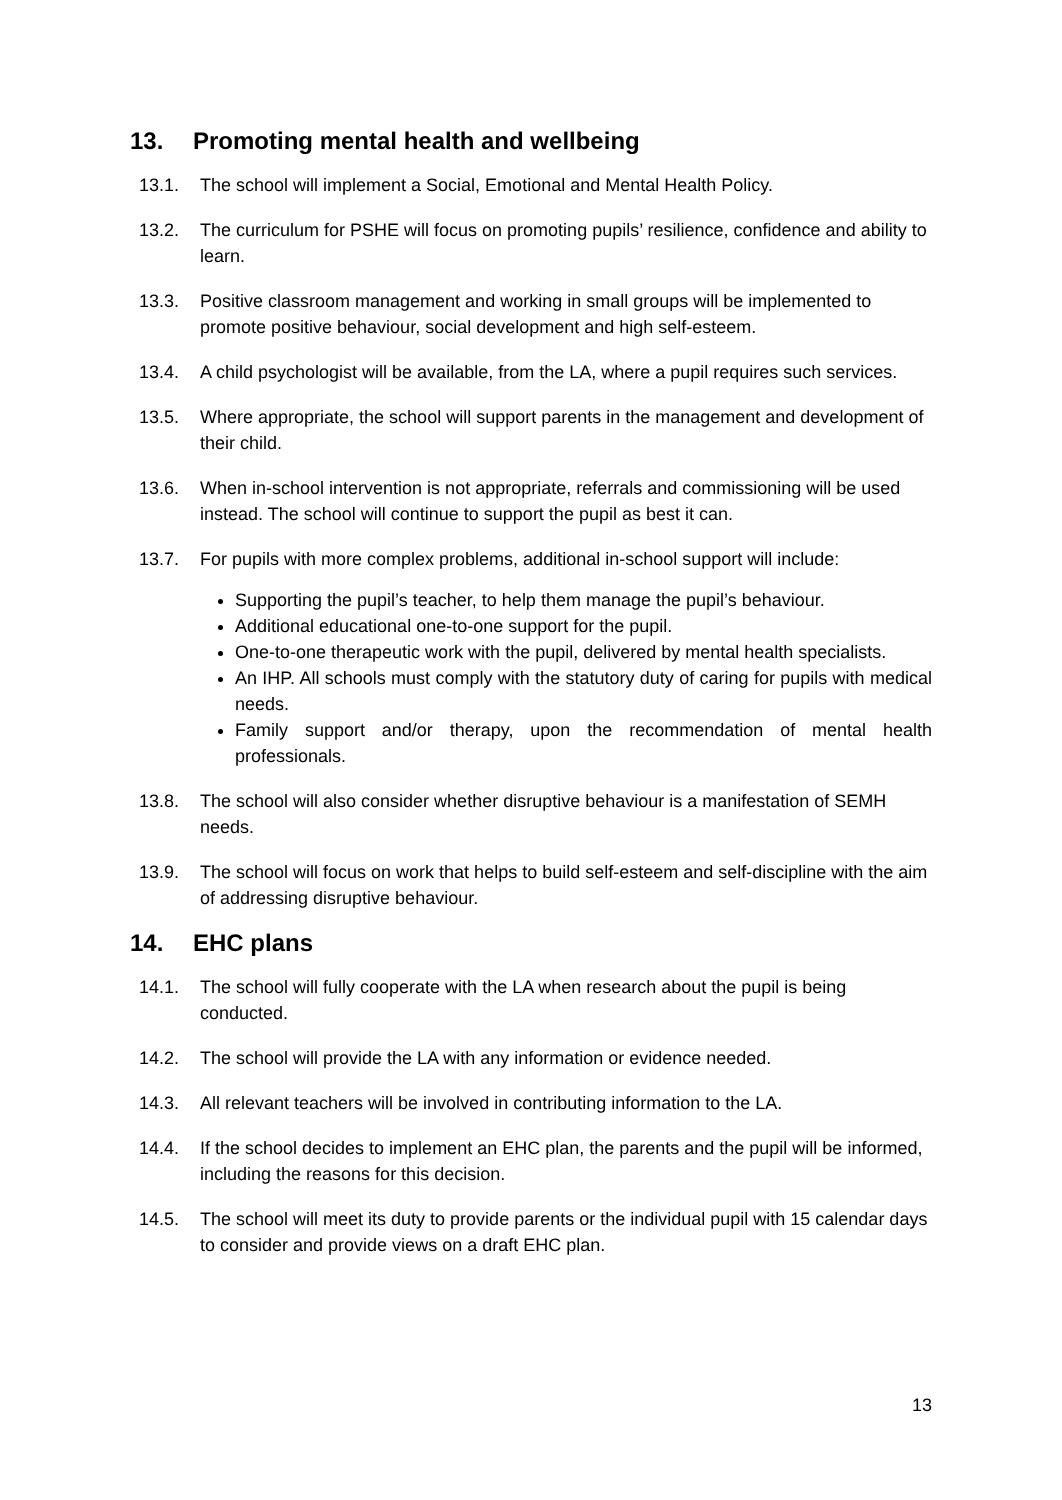13. Promoting mental health and wellbeing
13.1. The school will implement a Social, Emotional and Mental Health Policy.
13.2. The curriculum for PSHE will focus on promoting pupils’ resilience, confidence and ability to learn.
13.3. Positive classroom management and working in small groups will be implemented to promote positive behaviour, social development and high self-esteem.
13.4. A child psychologist will be available, from the LA, where a pupil requires such services.
13.5. Where appropriate, the school will support parents in the management and development of their child.
13.6. When in-school intervention is not appropriate, referrals and commissioning will be used instead. The school will continue to support the pupil as best it can.
13.7. For pupils with more complex problems, additional in-school support will include:
Supporting the pupil’s teacher, to help them manage the pupil’s behaviour.
Additional educational one-to-one support for the pupil.
One-to-one therapeutic work with the pupil, delivered by mental health specialists.
An IHP. All schools must comply with the statutory duty of caring for pupils with medical needs.
Family support and/or therapy, upon the recommendation of mental health professionals.
13.8. The school will also consider whether disruptive behaviour is a manifestation of SEMH needs.
13.9. The school will focus on work that helps to build self-esteem and self-discipline with the aim of addressing disruptive behaviour.
14. EHC plans
14.1. The school will fully cooperate with the LA when research about the pupil is being conducted.
14.2. The school will provide the LA with any information or evidence needed.
14.3. All relevant teachers will be involved in contributing information to the LA.
14.4. If the school decides to implement an EHC plan, the parents and the pupil will be informed, including the reasons for this decision.
14.5. The school will meet its duty to provide parents or the individual pupil with 15 calendar days to consider and provide views on a draft EHC plan.
13